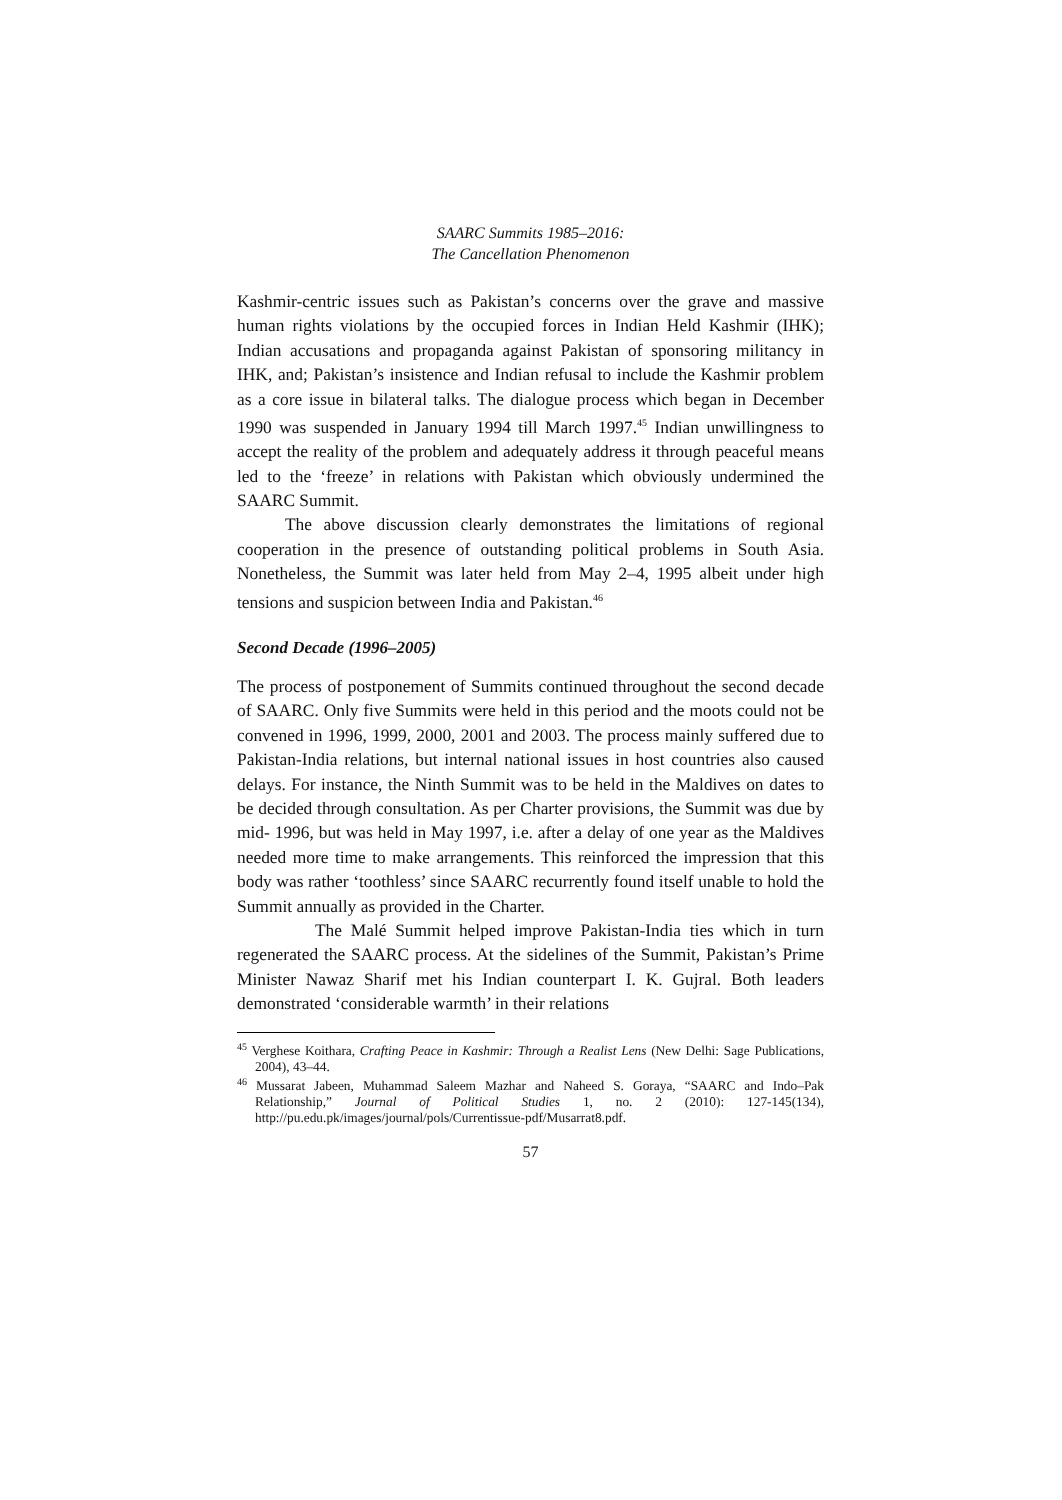SAARC Summits 1985–2016:
The Cancellation Phenomenon
Kashmir-centric issues such as Pakistan’s concerns over the grave and massive human rights violations by the occupied forces in Indian Held Kashmir (IHK); Indian accusations and propaganda against Pakistan of sponsoring militancy in IHK, and; Pakistan’s insistence and Indian refusal to include the Kashmir problem as a core issue in bilateral talks. The dialogue process which began in December 1990 was suspended in January 1994 till March 1997.<sup>45</sup> Indian unwillingness to accept the reality of the problem and adequately address it through peaceful means led to the ‘freeze’ in relations with Pakistan which obviously undermined the SAARC Summit.
The above discussion clearly demonstrates the limitations of regional cooperation in the presence of outstanding political problems in South Asia. Nonetheless, the Summit was later held from May 2–4, 1995 albeit under high tensions and suspicion between India and Pakistan.<sup>46</sup>
Second Decade (1996–2005)
The process of postponement of Summits continued throughout the second decade of SAARC. Only five Summits were held in this period and the moots could not be convened in 1996, 1999, 2000, 2001 and 2003. The process mainly suffered due to Pakistan-India relations, but internal national issues in host countries also caused delays. For instance, the Ninth Summit was to be held in the Maldives on dates to be decided through consultation. As per Charter provisions, the Summit was due by mid- 1996, but was held in May 1997, i.e. after a delay of one year as the Maldives needed more time to make arrangements. This reinforced the impression that this body was rather ‘toothless’ since SAARC recurrently found itself unable to hold the Summit annually as provided in the Charter.
The Malé Summit helped improve Pakistan-India ties which in turn regenerated the SAARC process. At the sidelines of the Summit, Pakistan’s Prime Minister Nawaz Sharif met his Indian counterpart I. K. Gujral. Both leaders demonstrated ‘considerable warmth’ in their relations
<sup>45</sup> Verghese Koithara, Crafting Peace in Kashmir: Through a Realist Lens (New Delhi: Sage Publications, 2004), 43–44.
<sup>46</sup> Mussarat Jabeen, Muhammad Saleem Mazhar and Naheed S. Goraya, “SAARC and Indo–Pak Relationship,” Journal of Political Studies 1, no. 2 (2010): 127-145(134), http://pu.edu.pk/images/journal/pols/Currentissue-pdf/Musarrat8.pdf.
57